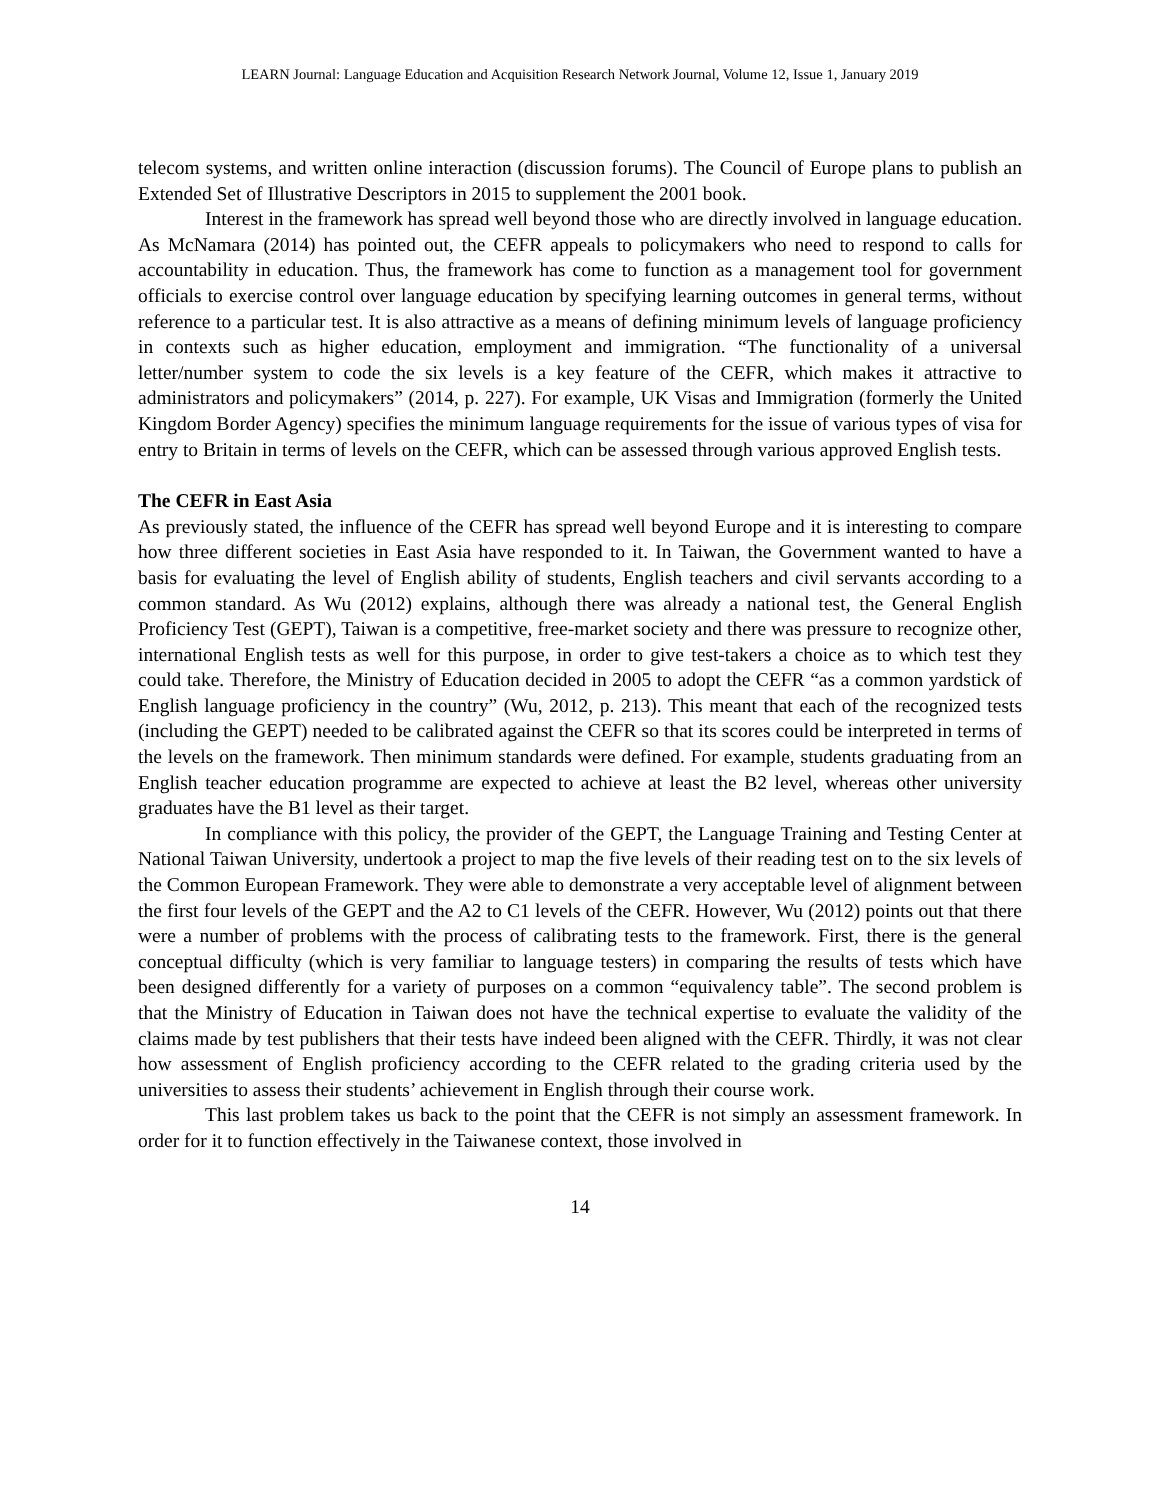LEARN Journal: Language Education and Acquisition Research Network Journal, Volume 12, Issue 1, January 2019
telecom systems, and written online interaction (discussion forums). The Council of Europe plans to publish an Extended Set of Illustrative Descriptors in 2015 to supplement the 2001 book.
Interest in the framework has spread well beyond those who are directly involved in language education. As McNamara (2014) has pointed out, the CEFR appeals to policymakers who need to respond to calls for accountability in education. Thus, the framework has come to function as a management tool for government officials to exercise control over language education by specifying learning outcomes in general terms, without reference to a particular test. It is also attractive as a means of defining minimum levels of language proficiency in contexts such as higher education, employment and immigration. “The functionality of a universal letter/number system to code the six levels is a key feature of the CEFR, which makes it attractive to administrators and policymakers” (2014, p. 227). For example, UK Visas and Immigration (formerly the United Kingdom Border Agency) specifies the minimum language requirements for the issue of various types of visa for entry to Britain in terms of levels on the CEFR, which can be assessed through various approved English tests.
The CEFR in East Asia
As previously stated, the influence of the CEFR has spread well beyond Europe and it is interesting to compare how three different societies in East Asia have responded to it. In Taiwan, the Government wanted to have a basis for evaluating the level of English ability of students, English teachers and civil servants according to a common standard. As Wu (2012) explains, although there was already a national test, the General English Proficiency Test (GEPT), Taiwan is a competitive, free-market society and there was pressure to recognize other, international English tests as well for this purpose, in order to give test-takers a choice as to which test they could take. Therefore, the Ministry of Education decided in 2005 to adopt the CEFR “as a common yardstick of English language proficiency in the country” (Wu, 2012, p. 213). This meant that each of the recognized tests (including the GEPT) needed to be calibrated against the CEFR so that its scores could be interpreted in terms of the levels on the framework. Then minimum standards were defined. For example, students graduating from an English teacher education programme are expected to achieve at least the B2 level, whereas other university graduates have the B1 level as their target.
In compliance with this policy, the provider of the GEPT, the Language Training and Testing Center at National Taiwan University, undertook a project to map the five levels of their reading test on to the six levels of the Common European Framework. They were able to demonstrate a very acceptable level of alignment between the first four levels of the GEPT and the A2 to C1 levels of the CEFR. However, Wu (2012) points out that there were a number of problems with the process of calibrating tests to the framework. First, there is the general conceptual difficulty (which is very familiar to language testers) in comparing the results of tests which have been designed differently for a variety of purposes on a common “equivalency table”. The second problem is that the Ministry of Education in Taiwan does not have the technical expertise to evaluate the validity of the claims made by test publishers that their tests have indeed been aligned with the CEFR. Thirdly, it was not clear how assessment of English proficiency according to the CEFR related to the grading criteria used by the universities to assess their students’ achievement in English through their course work.
This last problem takes us back to the point that the CEFR is not simply an assessment framework. In order for it to function effectively in the Taiwanese context, those involved in
14